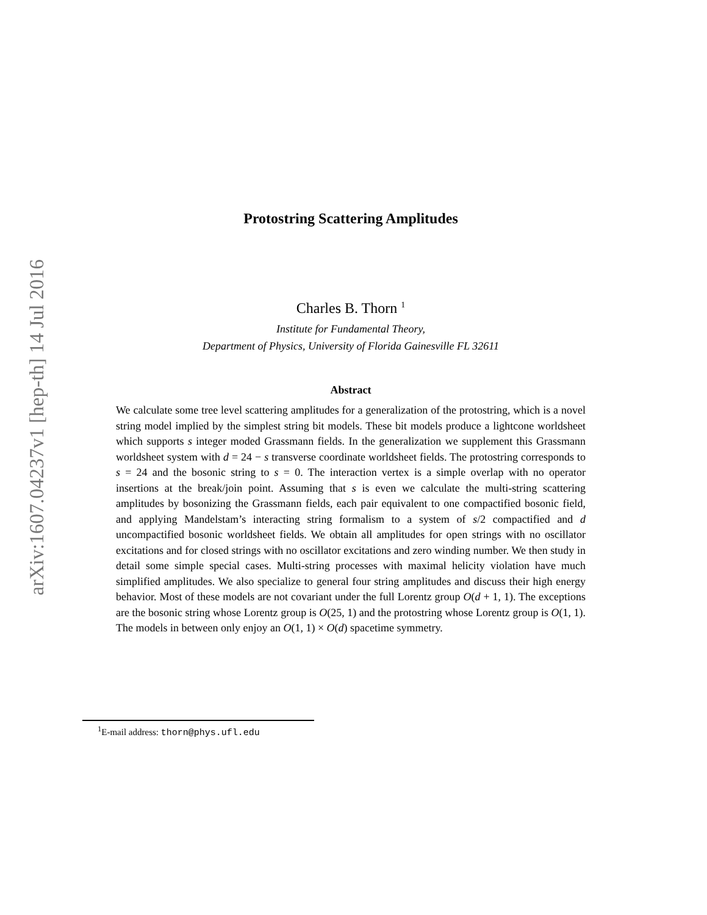arXiv:1607.04237v1 [hep-th] 14 Jul 2016
Protostring Scattering Amplitudes
Charles B. Thorn <sup>1</sup>
Institute for Fundamental Theory,
Department of Physics, University of Florida Gainesville FL 32611
Abstract
We calculate some tree level scattering amplitudes for a generalization of the protostring, which is a novel string model implied by the simplest string bit models. These bit models produce a lightcone worldsheet which supports s integer moded Grassmann fields. In the generalization we supplement this Grassmann worldsheet system with d = 24 − s transverse coordinate worldsheet fields. The protostring corresponds to s = 24 and the bosonic string to s = 0. The interaction vertex is a simple overlap with no operator insertions at the break/join point. Assuming that s is even we calculate the multi-string scattering amplitudes by bosonizing the Grassmann fields, each pair equivalent to one compactified bosonic field, and applying Mandelstam’s interacting string formalism to a system of s/2 compactified and d uncompactified bosonic worldsheet fields. We obtain all amplitudes for open strings with no oscillator excitations and for closed strings with no oscillator excitations and zero winding number. We then study in detail some simple special cases. Multi-string processes with maximal helicity violation have much simplified amplitudes. We also specialize to general four string amplitudes and discuss their high energy behavior. Most of these models are not covariant under the full Lorentz group O(d + 1, 1). The exceptions are the bosonic string whose Lorentz group is O(25, 1) and the protostring whose Lorentz group is O(1, 1). The models in between only enjoy an O(1, 1) × O(d) spacetime symmetry.
<sup>1</sup> E-mail address: thorn@phys.ufl.edu